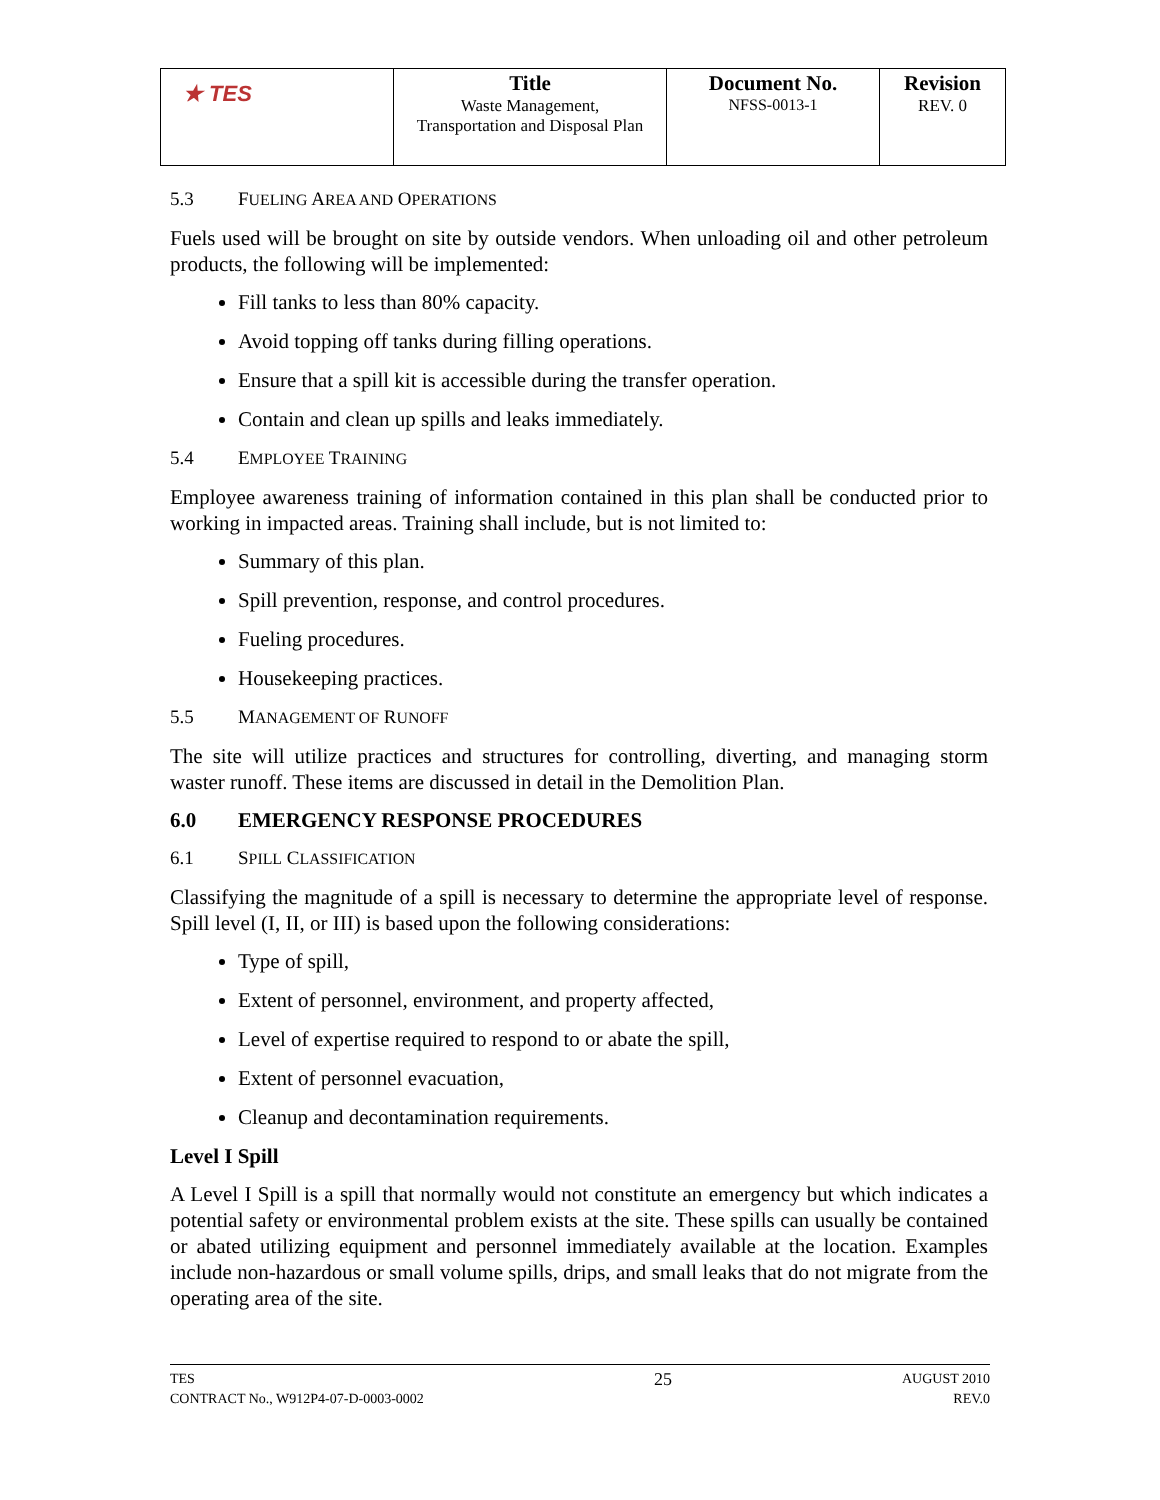| ★ TES | Title Waste Management, Transportation and Disposal Plan | Document No. NFSS-0013-1 | Revision REV. 0 |
5.3 FUELING AREA AND OPERATIONS
Fuels used will be brought on site by outside vendors. When unloading oil and other petroleum products, the following will be implemented:
Fill tanks to less than 80% capacity.
Avoid topping off tanks during filling operations.
Ensure that a spill kit is accessible during the transfer operation.
Contain and clean up spills and leaks immediately.
5.4 EMPLOYEE TRAINING
Employee awareness training of information contained in this plan shall be conducted prior to working in impacted areas. Training shall include, but is not limited to:
Summary of this plan.
Spill prevention, response, and control procedures.
Fueling procedures.
Housekeeping practices.
5.5 MANAGEMENT OF RUNOFF
The site will utilize practices and structures for controlling, diverting, and managing storm waster runoff. These items are discussed in detail in the Demolition Plan.
6.0 EMERGENCY RESPONSE PROCEDURES
6.1 SPILL CLASSIFICATION
Classifying the magnitude of a spill is necessary to determine the appropriate level of response. Spill level (I, II, or III) is based upon the following considerations:
Type of spill,
Extent of personnel, environment, and property affected,
Level of expertise required to respond to or abate the spill,
Extent of personnel evacuation,
Cleanup and decontamination requirements.
Level I Spill
A Level I Spill is a spill that normally would not constitute an emergency but which indicates a potential safety or environmental problem exists at the site. These spills can usually be contained or abated utilizing equipment and personnel immediately available at the location. Examples include non-hazardous or small volume spills, drips, and small leaks that do not migrate from the operating area of the site.
TES
CONTRACT No., W912P4-07-D-0003-0002
25
AUGUST 2010
REV.0